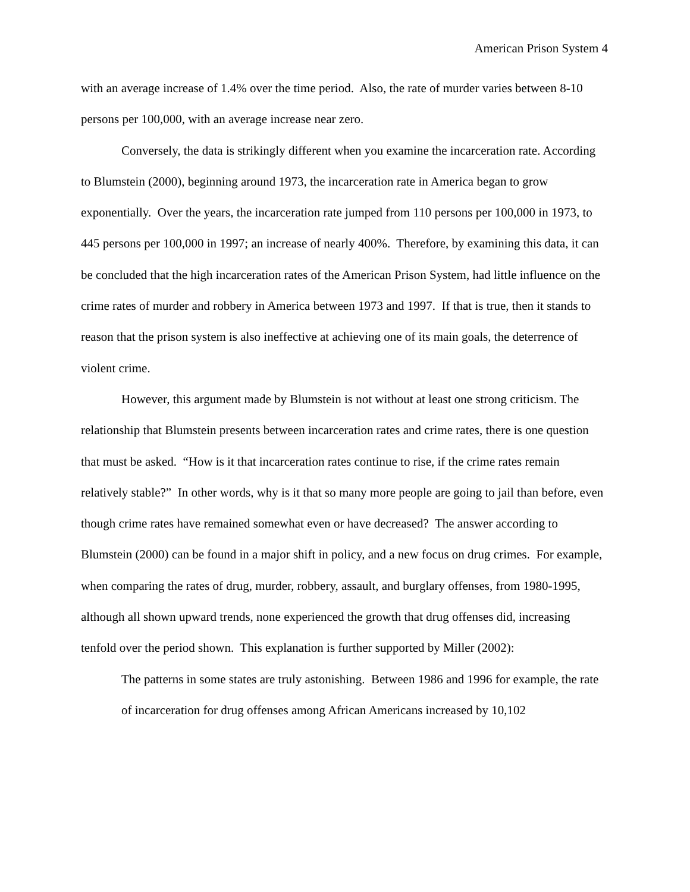American Prison System 4
with an average increase of 1.4% over the time period. Also, the rate of murder varies between 8-10 persons per 100,000, with an average increase near zero.
Conversely, the data is strikingly different when you examine the incarceration rate. According to Blumstein (2000), beginning around 1973, the incarceration rate in America began to grow exponentially. Over the years, the incarceration rate jumped from 110 persons per 100,000 in 1973, to 445 persons per 100,000 in 1997; an increase of nearly 400%. Therefore, by examining this data, it can be concluded that the high incarceration rates of the American Prison System, had little influence on the crime rates of murder and robbery in America between 1973 and 1997. If that is true, then it stands to reason that the prison system is also ineffective at achieving one of its main goals, the deterrence of violent crime.
However, this argument made by Blumstein is not without at least one strong criticism. The relationship that Blumstein presents between incarceration rates and crime rates, there is one question that must be asked. “How is it that incarceration rates continue to rise, if the crime rates remain relatively stable?” In other words, why is it that so many more people are going to jail than before, even though crime rates have remained somewhat even or have decreased? The answer according to Blumstein (2000) can be found in a major shift in policy, and a new focus on drug crimes. For example, when comparing the rates of drug, murder, robbery, assault, and burglary offenses, from 1980-1995, although all shown upward trends, none experienced the growth that drug offenses did, increasing tenfold over the period shown. This explanation is further supported by Miller (2002):
The patterns in some states are truly astonishing. Between 1986 and 1996 for example, the rate of incarceration for drug offenses among African Americans increased by 10,102